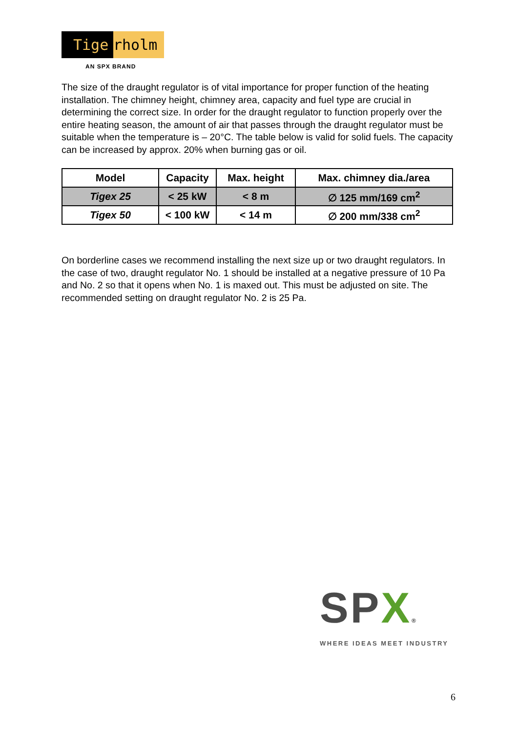Tige rholm
AN SPX BRAND
The size of the draught regulator is of vital importance for proper function of the heating installation. The chimney height, chimney area, capacity and fuel type are crucial in determining the correct size. In order for the draught regulator to function properly over the entire heating season, the amount of air that passes through the draught regulator must be suitable when the temperature is – 20°C. The table below is valid for solid fuels. The capacity can be increased by approx. 20% when burning gas or oil.
| Model | Capacity | Max. height | Max. chimney dia./area |
| --- | --- | --- | --- |
| Tigex 25 | < 25 kW | < 8 m | ∅ 125 mm/169 cm<sup>2</sup> |
| Tigex 50 | < 100 kW | < 14 m | ∅ 200 mm/338 cm<sup>2</sup> |
On borderline cases we recommend installing the next size up or two draught regulators. In the case of two, draught regulator No. 1 should be installed at a negative pressure of 10 Pa and No. 2 so that it opens when No. 1 is maxed out. This must be adjusted on site. The recommended setting on draught regulator No. 2 is 25 Pa.
SP X®
WHERE IDEAS MEET INDUSTRY
6